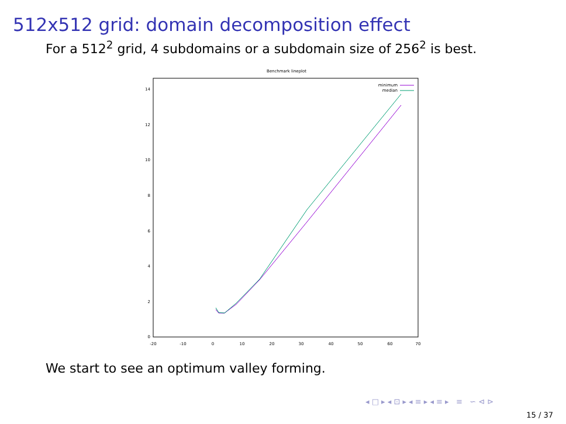512x512 grid: domain decomposition effect
For a 512<sup>2</sup> grid, 4 subdomains or a subdomain size of 256<sup>2</sup> is best.
Benchmark lineplot
0
2
4
6
8
10
12
14
-20
-10
0
10
20
30
40
50
60
70
minimum
median
We start to see an optimum valley forming.
◂ □ ▸ ◂ ⊡ ▸ ◂ ≡ ▸ ◂ ≡ ▸ ≡ ∽ ⊲ ⊳
15 / 37